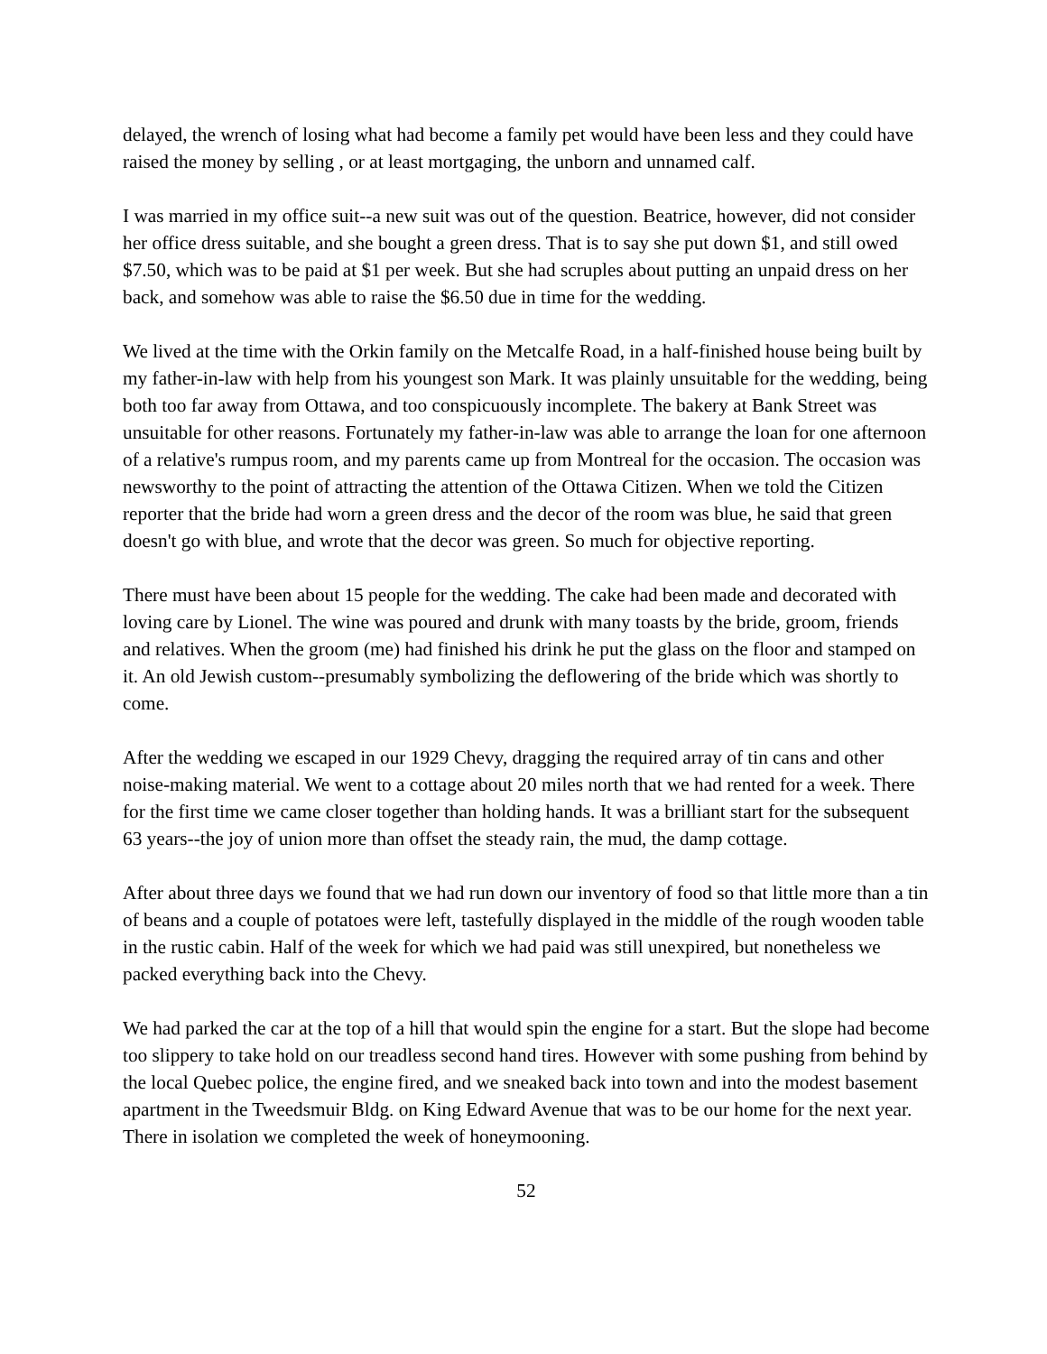delayed, the wrench of losing what had become a family pet would have been less and they could have raised the money by selling , or at least mortgaging, the unborn and unnamed calf.
I was married in my office suit--a new suit was out of the question. Beatrice, however, did not consider her office dress suitable, and she bought a green dress. That is to say she put down $1, and still owed $7.50, which was to be paid at $1 per week. But she had scruples about putting an unpaid dress on her back, and somehow was able to raise the $6.50 due in time for the wedding.
We lived at the time with the Orkin family on the Metcalfe Road, in a half-finished house being built by my father-in-law with help from his youngest son Mark. It was plainly unsuitable for the wedding, being both too far away from Ottawa, and too conspicuously incomplete. The bakery at Bank Street was unsuitable for other reasons. Fortunately my father-in-law was able to arrange the loan for one afternoon of a relative's rumpus room, and my parents came up from Montreal for the occasion. The occasion was newsworthy to the point of attracting the attention of the Ottawa Citizen. When we told the Citizen reporter that the bride had worn a green dress and the decor of the room was blue, he said that green doesn't go with blue, and wrote that the decor was green. So much for objective reporting.
There must have been about 15 people for the wedding. The cake had been made and decorated with loving care by Lionel. The wine was poured and drunk with many toasts by the bride, groom, friends and relatives. When the groom (me) had finished his drink he put the glass on the floor and stamped on it. An old Jewish custom--presumably symbolizing the deflowering of the bride which was shortly to come.
After the wedding we escaped in our 1929 Chevy, dragging the required array of tin cans and other noise-making material. We went to a cottage about 20 miles north that we had rented for a week. There for the first time we came closer together than holding hands. It was a brilliant start for the subsequent 63 years--the joy of union more than offset the steady rain, the mud, the damp cottage.
After about three days we found that we had run down our inventory of food so that little more than a tin of beans and a couple of potatoes were left, tastefully displayed in the middle of the rough wooden table in the rustic cabin. Half of the week for which we had paid was still unexpired, but nonetheless we packed everything back into the Chevy.
We had parked the car at the top of a hill that would spin the engine for a start. But the slope had become too slippery to take hold on our treadless second hand tires. However with some pushing from behind by the local Quebec police, the engine fired, and we sneaked back into town and into the modest basement apartment in the Tweedsmuir Bldg. on King Edward Avenue that was to be our home for the next year. There in isolation we completed the week of honeymooning.
52